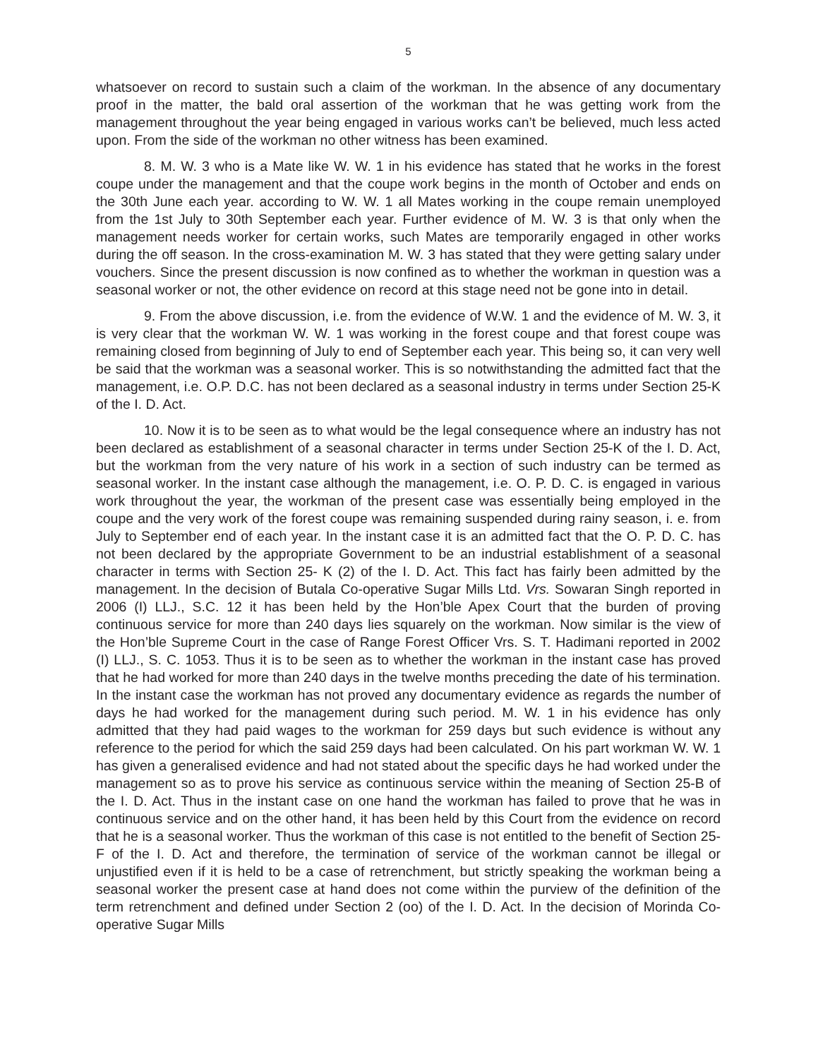5
whatsoever on record to sustain such a claim of the workman. In the absence of any documentary proof in the matter, the bald oral assertion of the workman that he was getting work from the management throughout the year being engaged in various works can’t be believed, much less acted upon. From the side of the workman no other witness has been examined.
8. M. W. 3 who is a Mate like W. W. 1 in his evidence has stated that he works in the forest coupe under the management and that the coupe work begins in the month of October and ends on the 30th June each year. according to W. W. 1 all Mates working in the coupe remain unemployed from the 1st July to 30th September each year. Further evidence of M. W. 3 is that only when the management needs worker for certain works, such Mates are temporarily engaged in other works during the off season. In the cross-examination M. W. 3 has stated that they were getting salary under vouchers. Since the present discussion is now confined as to whether the workman in question was a seasonal worker or not, the other evidence on record at this stage need not be gone into in detail.
9. From the above discussion, i.e. from the evidence of W.W. 1 and the evidence of M. W. 3, it is very clear that the workman W. W. 1 was working in the forest coupe and that forest coupe was remaining closed from beginning of July to end of September each year. This being so, it can very well be said that the workman was a seasonal worker. This is so notwithstanding the admitted fact that the management, i.e. O.P. D.C. has not been declared as a seasonal industry in terms under Section 25-K of the I. D. Act.
10. Now it is to be seen as to what would be the legal consequence where an industry has not been declared as establishment of a seasonal character in terms under Section 25-K of the I. D. Act, but the workman from the very nature of his work in a section of such industry can be termed as seasonal worker. In the instant case although the management, i.e. O. P. D. C. is engaged in various work throughout the year, the workman of the present case was essentially being employed in the coupe and the very work of the forest coupe was remaining suspended during rainy season, i. e. from July to September end of each year. In the instant case it is an admitted fact that the O. P. D. C. has not been declared by the appropriate Government to be an industrial establishment of a seasonal character in terms with Section 25- K (2) of the I. D. Act. This fact has fairly been admitted by the management. In the decision of Butala Co-operative Sugar Mills Ltd. Vrs. Sowaran Singh reported in 2006 (I) LLJ., S.C. 12 it has been held by the Hon’ble Apex Court that the burden of proving continuous service for more than 240 days lies squarely on the workman. Now similar is the view of the Hon’ble Supreme Court in the case of Range Forest Officer Vrs. S. T. Hadimani reported in 2002 (I) LLJ., S. C. 1053. Thus it is to be seen as to whether the workman in the instant case has proved that he had worked for more than 240 days in the twelve months preceding the date of his termination. In the instant case the workman has not proved any documentary evidence as regards the number of days he had worked for the management during such period. M. W. 1 in his evidence has only admitted that they had paid wages to the workman for 259 days but such evidence is without any reference to the period for which the said 259 days had been calculated. On his part workman W. W. 1 has given a generalised evidence and had not stated about the specific days he had worked under the management so as to prove his service as continuous service within the meaning of Section 25-B of the I. D. Act. Thus in the instant case on one hand the workman has failed to prove that he was in continuous service and on the other hand, it has been held by this Court from the evidence on record that he is a seasonal worker. Thus the workman of this case is not entitled to the benefit of Section 25-F of the I. D. Act and therefore, the termination of service of the workman cannot be illegal or unjustified even if it is held to be a case of retrenchment, but strictly speaking the workman being a seasonal worker the present case at hand does not come within the purview of the definition of the term retrenchment and defined under Section 2 (oo) of the I. D. Act. In the decision of Morinda Co-operative Sugar Mills